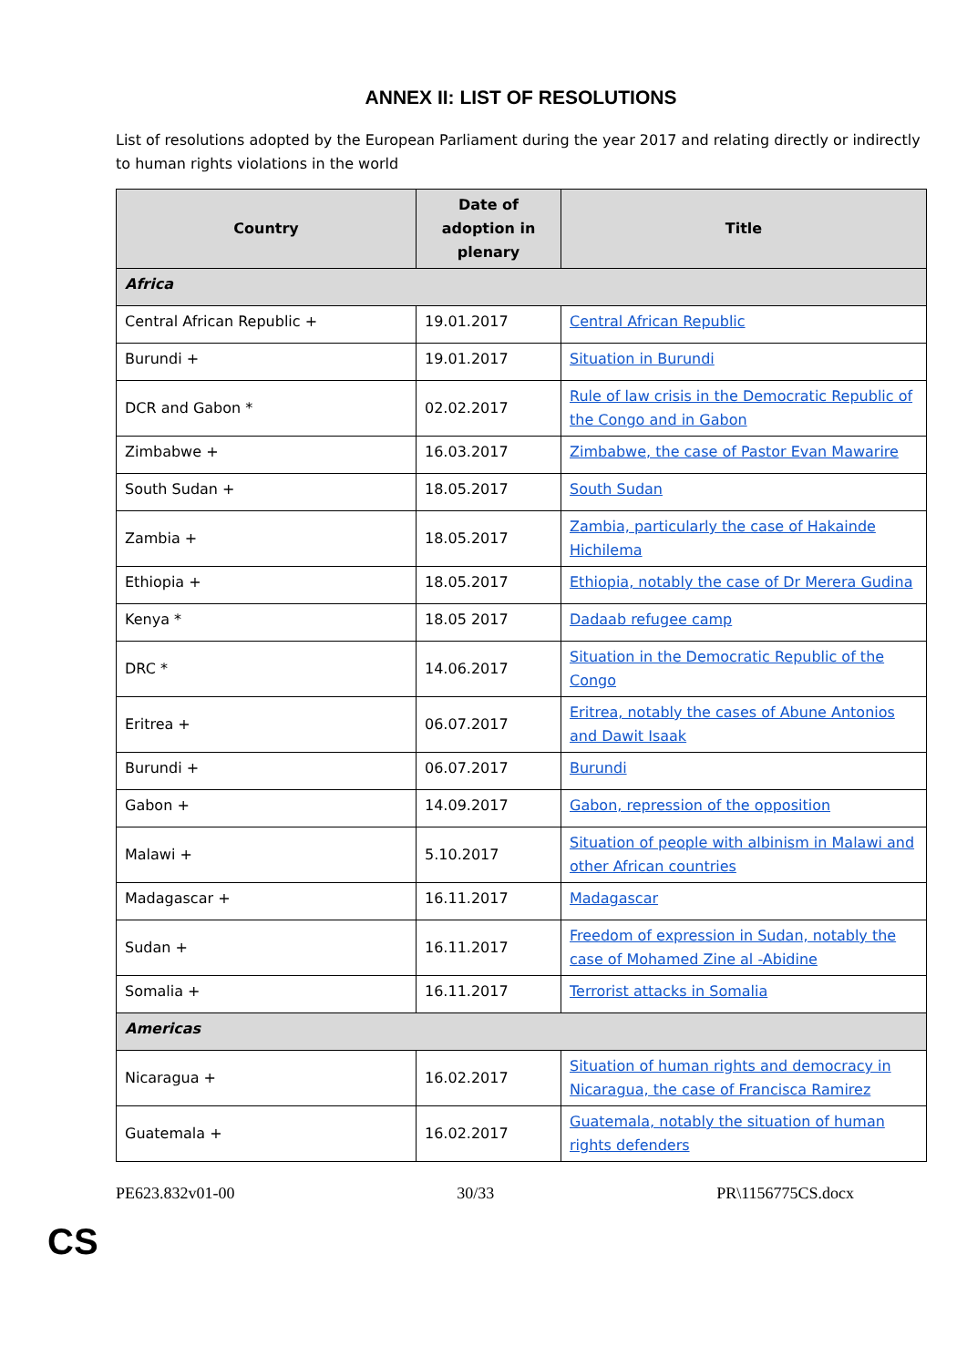ANNEX II: LIST OF RESOLUTIONS
List of resolutions adopted by the European Parliament during the year 2017 and relating directly or indirectly to human rights violations in the world
| Country | Date of adoption in plenary | Title |
| --- | --- | --- |
| Africa | | |
| Central African Republic + | 19.01.2017 | Central African Republic |
| Burundi + | 19.01.2017 | Situation in Burundi |
| DCR and Gabon * | 02.02.2017 | Rule of law crisis in the Democratic Republic of the Congo and in Gabon |
| Zimbabwe + | 16.03.2017 | Zimbabwe, the case of Pastor Evan Mawarire |
| South Sudan + | 18.05.2017 | South Sudan |
| Zambia + | 18.05.2017 | Zambia, particularly the case of Hakainde Hichilema |
| Ethiopia + | 18.05.2017 | Ethiopia, notably the case of Dr Merera Gudina |
| Kenya * | 18.05 2017 | Dadaab refugee camp |
| DRC * | 14.06.2017 | Situation in the Democratic Republic of the Congo |
| Eritrea + | 06.07.2017 | Eritrea, notably the cases of Abune Antonios and Dawit Isaak |
| Burundi + | 06.07.2017 | Burundi |
| Gabon + | 14.09.2017 | Gabon, repression of the opposition |
| Malawi + | 5.10.2017 | Situation of people with albinism in Malawi and other African countries |
| Madagascar + | 16.11.2017 | Madagascar |
| Sudan + | 16.11.2017 | Freedom of expression in Sudan, notably the case of Mohamed Zine al -Abidine |
| Somalia + | 16.11.2017 | Terrorist attacks in Somalia |
| Americas | | |
| Nicaragua + | 16.02.2017 | Situation of human rights and democracy in Nicaragua, the case of Francisca Ramirez |
| Guatemala + | 16.02.2017 | Guatemala, notably the situation of human rights defenders |
PE623.832v01-00 30/33 PR\1156775CS.docx
CS